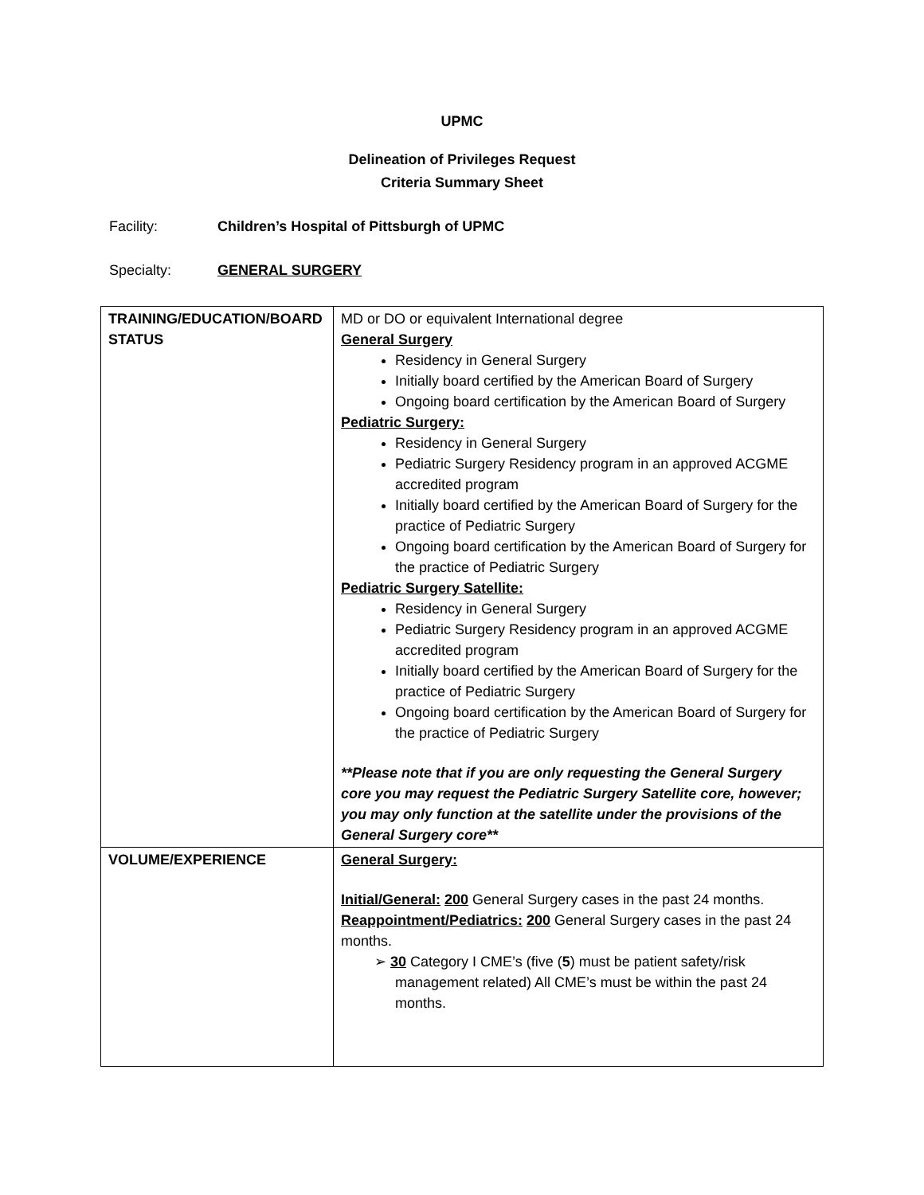UPMC
Delineation of Privileges Request
Criteria Summary Sheet
Facility: Children’s Hospital of Pittsburgh of UPMC
Specialty: GENERAL SURGERY
| TRAINING/EDUCATION/BOARD STATUS | MD or DO or equivalent International degree General Surgery Residency in General Surgery Initially board certified by the American Board of Surgery Ongoing board certification by the American Board of Surgery Pediatric Surgery: Residency in General Surgery Pediatric Surgery Residency program in an approved ACGME accredited program Initially board certified by the American Board of Surgery for the practice of Pediatric Surgery Ongoing board certification by the American Board of Surgery for the practice of Pediatric Surgery Pediatric Surgery Satellite: Residency in General Surgery Pediatric Surgery Residency program in an approved ACGME accredited program Initially board certified by the American Board of Surgery for the practice of Pediatric Surgery Ongoing board certification by the American Board of Surgery for the practice of Pediatric Surgery **Please note that if you are only requesting the General Surgery core you may request the Pediatric Surgery Satellite core, however; you may only function at the satellite under the provisions of the General Surgery core** |
| VOLUME/EXPERIENCE | General Surgery: Initial/General: 200 General Surgery cases in the past 24 months. Reappointment/Pediatrics: 200 General Surgery cases in the past 24 months. ➢ 30 Category I CME’s (five ( 5 ) must be patient safety/risk management related) All CME’s must be within the past 24 months. |